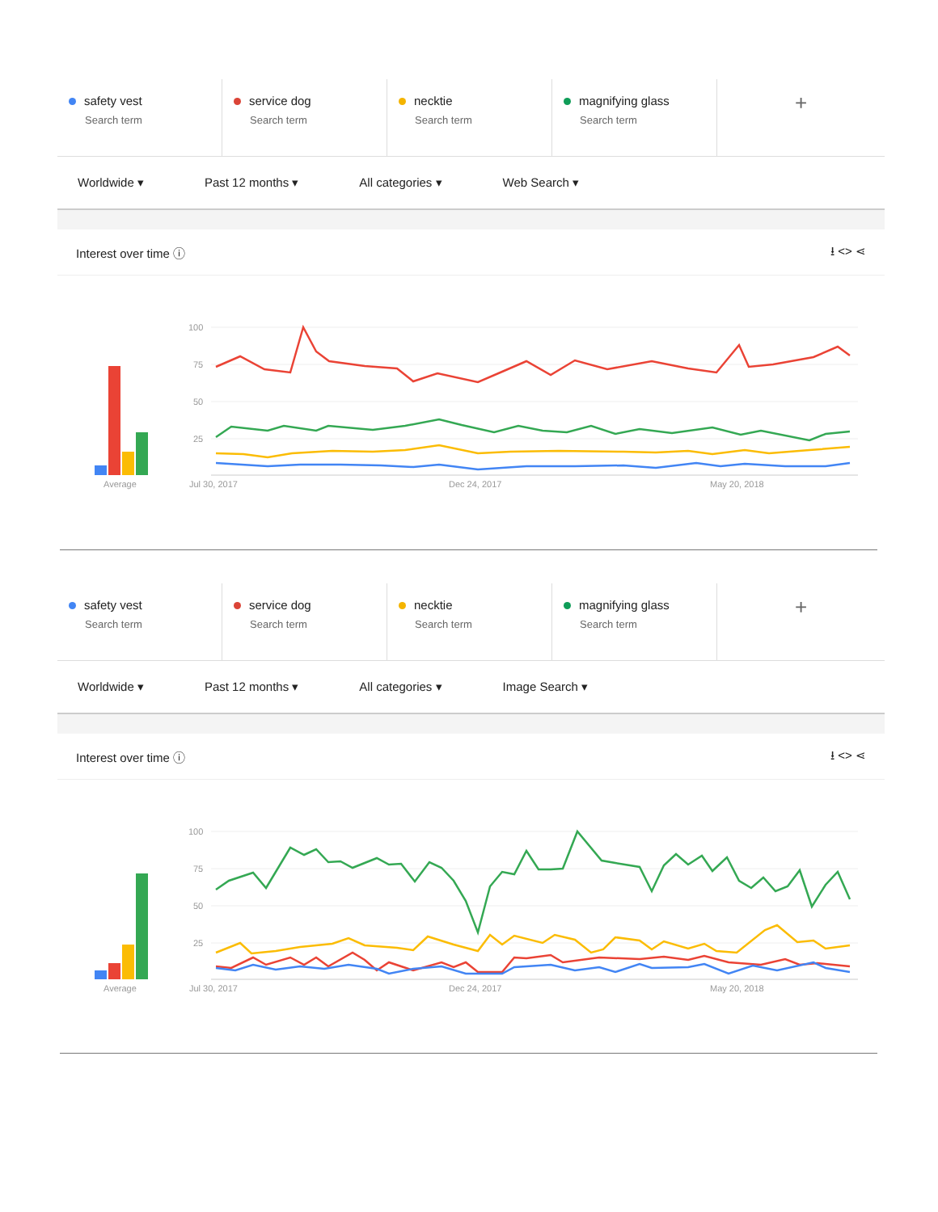safety vest
Search term
service dog
Search term
necktie
Search term
magnifying glass
Search term
+
Worldwide ▾ Past 12 months ▾ All categories ▾ Web Search ▾
Interest over time ⓘ ⭳ <> ⋖
Average
100
75
50
25
Jul 30, 2017
Dec 24, 2017
May 20, 2018
safety vest
Search term
service dog
Search term
necktie
Search term
magnifying glass
Search term
+
Worldwide ▾ Past 12 months ▾ All categories ▾ Image Search ▾
Interest over time ⓘ ⭳ <> ⋖
Average
100
75
50
25
Jul 30, 2017
Dec 24, 2017
May 20, 2018